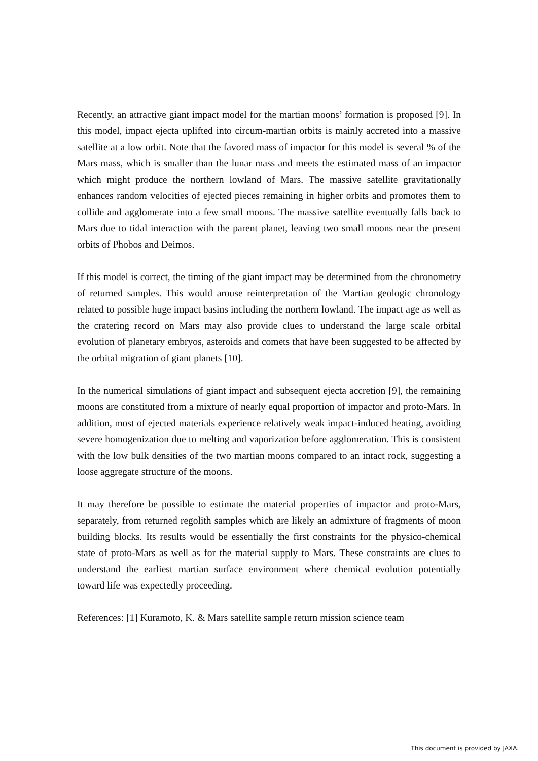Recently, an attractive giant impact model for the martian moons’ formation is proposed [9]. In this model, impact ejecta uplifted into circum-martian orbits is mainly accreted into a massive satellite at a low orbit. Note that the favored mass of impactor for this model is several % of the Mars mass, which is smaller than the lunar mass and meets the estimated mass of an impactor which might produce the northern lowland of Mars. The massive satellite gravitationally enhances random velocities of ejected pieces remaining in higher orbits and promotes them to collide and agglomerate into a few small moons. The massive satellite eventually falls back to Mars due to tidal interaction with the parent planet, leaving two small moons near the present orbits of Phobos and Deimos.
If this model is correct, the timing of the giant impact may be determined from the chronometry of returned samples. This would arouse reinterpretation of the Martian geologic chronology related to possible huge impact basins including the northern lowland. The impact age as well as the cratering record on Mars may also provide clues to understand the large scale orbital evolution of planetary embryos, asteroids and comets that have been suggested to be affected by the orbital migration of giant planets [10].
In the numerical simulations of giant impact and subsequent ejecta accretion [9], the remaining moons are constituted from a mixture of nearly equal proportion of impactor and proto-Mars. In addition, most of ejected materials experience relatively weak impact-induced heating, avoiding severe homogenization due to melting and vaporization before agglomeration. This is consistent with the low bulk densities of the two martian moons compared to an intact rock, suggesting a loose aggregate structure of the moons.
It may therefore be possible to estimate the material properties of impactor and proto-Mars, separately, from returned regolith samples which are likely an admixture of fragments of moon building blocks. Its results would be essentially the first constraints for the physico-chemical state of proto-Mars as well as for the material supply to Mars. These constraints are clues to understand the earliest martian surface environment where chemical evolution potentially toward life was expectedly proceeding.
References: [1] Kuramoto, K. & Mars satellite sample return mission science team
This document is provided by JAXA.